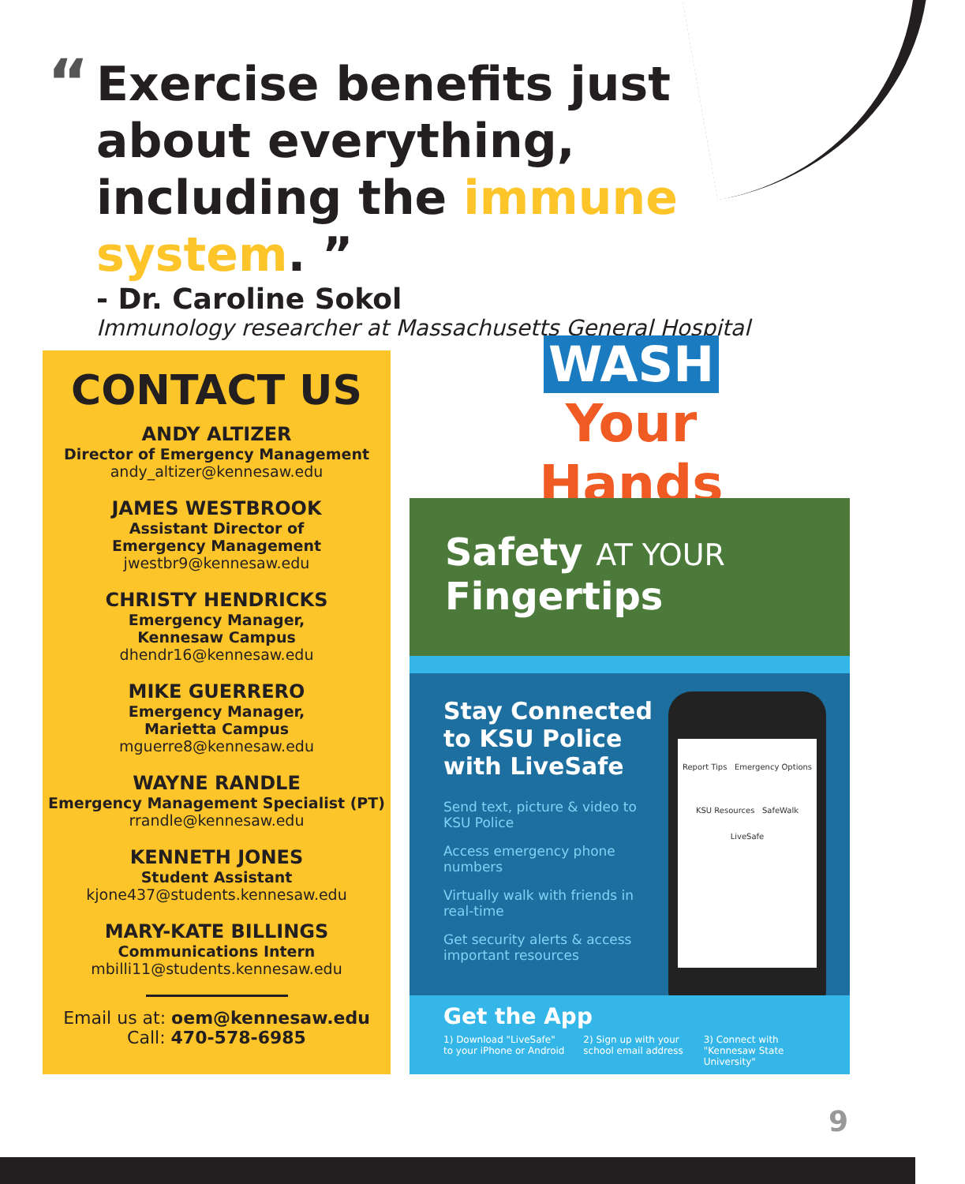“
Exercise benefits just about everything, including the immune system. ”
- Dr. Caroline Sokol
Immunology researcher at Massachusetts General Hospital
CONTACT US
ANDY ALTIZER
Director of Emergency Management
andy_altizer@kennesaw.edu
JAMES WESTBROOK
Assistant Director of
Emergency Management
jwestbr9@kennesaw.edu
CHRISTY HENDRICKS
Emergency Manager,
Kennesaw Campus
dhendr16@kennesaw.edu
MIKE GUERRERO
Emergency Manager,
Marietta Campus
mguerre8@kennesaw.edu
WAYNE RANDLE
Emergency Management Specialist (PT)
rrandle@kennesaw.edu
KENNETH JONES
Student Assistant
kjone437@students.kennesaw.edu
MARY-KATE BILLINGS
Communications Intern
mbilli11@students.kennesaw.edu
Email us at: oem@kennesaw.edu
Call: 470-578-6985
WASH
Your Hands
Safety AT YOUR
Fingertips
Stay Connected to KSU Police with LiveSafe
Send text, picture & video to KSU Police
Access emergency phone numbers
Virtually walk with friends in real-time
Get security alerts & access important resources
Report Tips Emergency Options
KSU Resources SafeWalk
LiveSafe
Get the App
1) Download "LiveSafe" to your iPhone or Android 2) Sign up with your school email address 3) Connect with "Kennesaw State University"
9